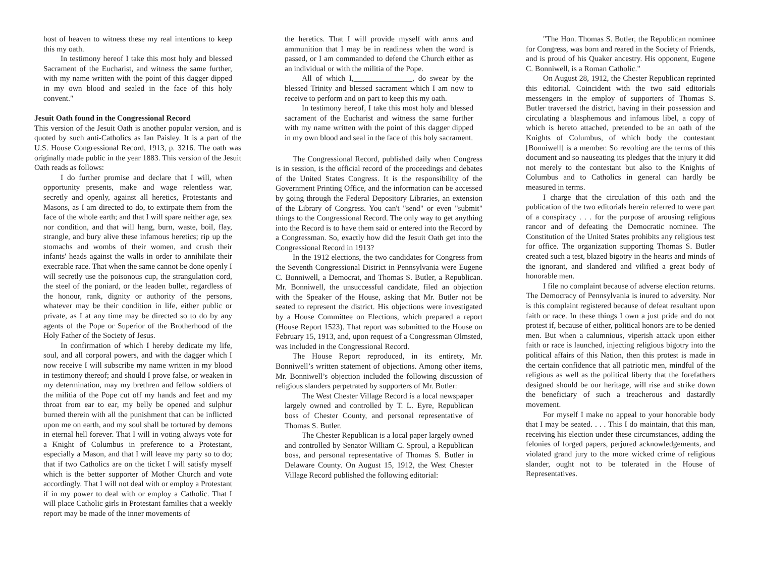host of heaven to witness these my real intentions to keep this my oath.
In testimony hereof I take this most holy and blessed Sacrament of the Eucharist, and witness the same further, with my name written with the point of this dagger dipped in my own blood and sealed in the face of this holy convent."
Jesuit Oath found in the Congressional Record
This version of the Jesuit Oath is another popular version, and is quoted by such anti-Catholics as Ian Paisley. It is a part of the U.S. House Congressional Record, 1913, p. 3216. The oath was originally made public in the year 1883. This version of the Jesuit Oath reads as follows:
I do further promise and declare that I will, when opportunity presents, make and wage relentless war, secretly and openly, against all heretics, Protestants and Masons, as I am directed to do, to extirpate them from the face of the whole earth; and that I will spare neither age, sex nor condition, and that will hang, burn, waste, boil, flay, strangle, and bury alive these infamous heretics; rip up the stomachs and wombs of their women, and crush their infants' heads against the walls in order to annihilate their execrable race. That when the same cannot be done openly I will secretly use the poisonous cup, the strangulation cord, the steel of the poniard, or the leaden bullet, regardless of the honour, rank, dignity or authority of the persons, whatever may be their condition in life, either public or private, as I at any time may be directed so to do by any agents of the Pope or Superior of the Brotherhood of the Holy Father of the Society of Jesus.
In confirmation of which I hereby dedicate my life, soul, and all corporal powers, and with the dagger which I now receive I will subscribe my name written in my blood in testimony thereof; and should I prove false, or weaken in my determination, may my brethren and fellow soldiers of the militia of the Pope cut off my hands and feet and my throat from ear to ear, my belly be opened and sulphur burned therein with all the punishment that can be inflicted upon me on earth, and my soul shall be tortured by demons in eternal hell forever. That I will in voting always vote for a Knight of Columbus in preference to a Protestant, especially a Mason, and that I will leave my party so to do; that if two Catholics are on the ticket I will satisfy myself which is the better supporter of Mother Church and vote accordingly. That I will not deal with or employ a Protestant if in my power to deal with or employ a Catholic. That I will place Catholic girls in Protestant families that a weekly report may be made of the inner movements of
the heretics. That I will provide myself with arms and ammunition that I may be in readiness when the word is passed, or I am commanded to defend the Church either as an individual or with the militia of the Pope.
All of which I,_______________, do swear by the blessed Trinity and blessed sacrament which I am now to receive to perform and on part to keep this my oath.
In testimony hereof, I take this most holy and blessed sacrament of the Eucharist and witness the same further with my name written with the point of this dagger dipped in my own blood and seal in the face of this holy sacrament.
The Congressional Record, published daily when Congress is in session, is the official record of the proceedings and debates of the United States Congress. It is the responsibility of the Government Printing Office, and the information can be accessed by going through the Federal Depository Libraries, an extension of the Library of Congress. You can't "send" or even "submit" things to the Congressional Record. The only way to get anything into the Record is to have them said or entered into the Record by a Congressman. So, exactly how did the Jesuit Oath get into the Congressional Record in 1913?
In the 1912 elections, the two candidates for Congress from the Seventh Congressional District in Pennsylvania were Eugene C. Bonniwell, a Democrat, and Thomas S. Butler, a Republican. Mr. Bonniwell, the unsuccessful candidate, filed an objection with the Speaker of the House, asking that Mr. Butler not be seated to represent the district. His objections were investigated by a House Committee on Elections, which prepared a report (House Report 1523). That report was submitted to the House on February 15, 1913, and, upon request of a Congressman Olmsted, was included in the Congressional Record.
The House Report reproduced, in its entirety, Mr. Bonniwell’s written statement of objections. Among other items, Mr. Bonniwell’s objection included the following discussion of religious slanders perpetrated by supporters of Mr. Butler:
The West Chester Village Record is a local newspaper largely owned and controlled by T. L. Eyre, Republican boss of Chester County, and personal representative of Thomas S. Butler.
The Chester Republican is a local paper largely owned and controlled by Senator William C. Sproul, a Republican boss, and personal representative of Thomas S. Butler in Delaware County. On August 15, 1912, the West Chester Village Record published the following editorial:
"The Hon. Thomas S. Butler, the Republican nominee for Congress, was born and reared in the Society of Friends, and is proud of his Quaker ancestry. His opponent, Eugene C. Bonniwell, is a Roman Catholic."
On August 28, 1912, the Chester Republican reprinted this editorial. Coincident with the two said editorials messengers in the employ of supporters of Thomas S. Butler traversed the district, having in their possession and circulating a blasphemous and infamous libel, a copy of which is hereto attached, pretended to be an oath of the Knights of Columbus, of which body the contestant [Bonniwell] is a member. So revolting are the terms of this document and so nauseating its pledges that the injury it did not merely to the contestant but also to the Knights of Columbus and to Catholics in general can hardly be measured in terms.
I charge that the circulation of this oath and the publication of the two editorials herein referred to were part of a conspiracy . . . for the purpose of arousing religious rancor and of defeating the Democratic nominee. The Constitution of the United States prohibits any religious test for office. The organization supporting Thomas S. Butler created such a test, blazed bigotry in the hearts and minds of the ignorant, and slandered and vilified a great body of honorable men.
I file no complaint because of adverse election returns. The Democracy of Pennsylvania is inured to adversity. Nor is this complaint registered because of defeat resultant upon faith or race. In these things I own a just pride and do not protest if, because of either, political honors are to be denied men. But when a calumnious, viperish attack upon either faith or race is launched, injecting religious bigotry into the political affairs of this Nation, then this protest is made in the certain confidence that all patriotic men, mindful of the religious as well as the political liberty that the forefathers designed should be our heritage, will rise and strike down the beneficiary of such a treacherous and dastardly movement.
For myself I make no appeal to your honorable body that I may be seated. . . . This I do maintain, that this man, receiving his election under these circumstances, adding the felonies of forged papers, perjured acknowledgements, and violated grand jury to the more wicked crime of religious slander, ought not to be tolerated in the House of Representatives.